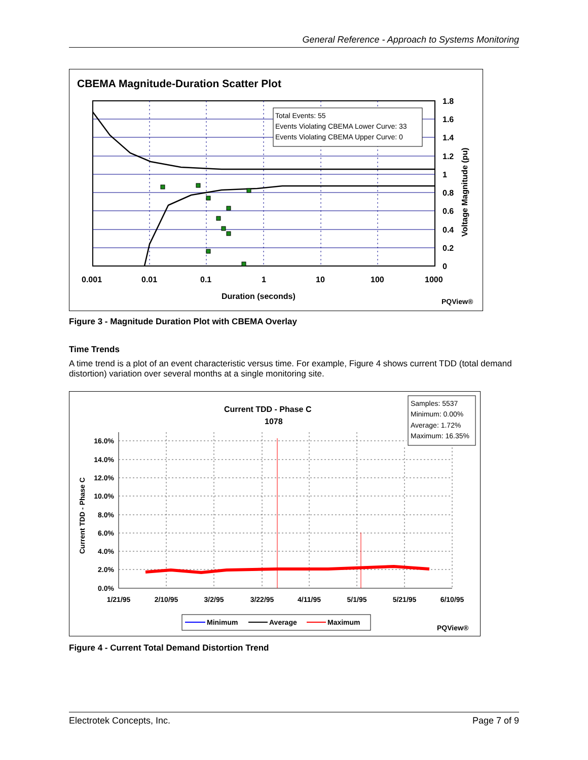General Reference - Approach to Systems Monitoring
CBEMA Magnitude-Duration Scatter Plot
Total Events: 55
Events Violating CBEMA Lower Curve: 33
Events Violating CBEMA Upper Curve: 0
1.8
1.6
1.4
1.2
1
0.8
0.6
0.4
0.2
0
0.001
0.01
0.1
1
10
100
1000
Duration (seconds)
Voltage Magnitude (pu)
PQView®
Figure 3 - Magnitude Duration Plot with CBEMA Overlay
Time Trends
A time trend is a plot of an event characteristic versus time. For example, Figure 4 shows current TDD (total demand distortion) variation over several months at a single monitoring site.
Current TDD - Phase C
1078
Samples: 5537
Minimum: 0.00%
Average: 1.72%
Maximum: 16.35%
16.0%
14.0%
12.0%
10.0%
8.0%
6.0%
4.0%
2.0%
0.0%
1/21/95
2/10/95
3/2/95
3/22/95
4/11/95
5/1/95
5/21/95
6/10/95
Current TDD - Phase C
Minimum
Average
Maximum
PQView®
Figure 4 - Current Total Demand Distortion Trend
Electrotek Concepts, Inc. Page 7 of 9